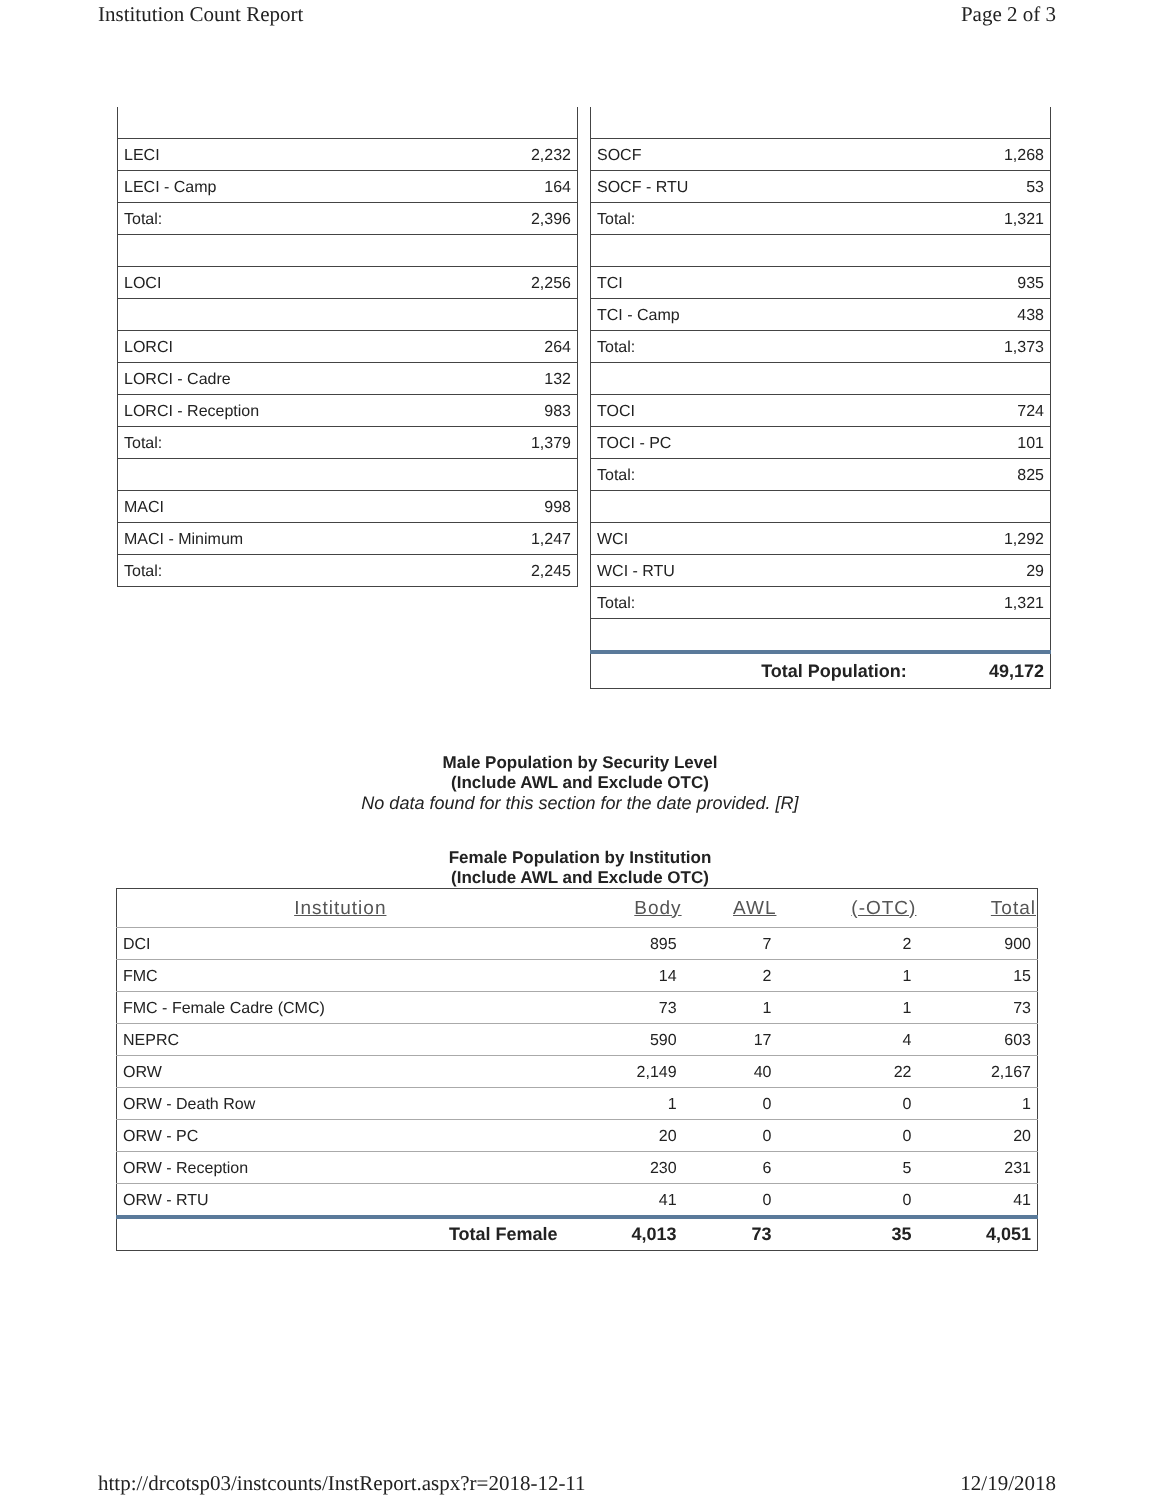Institution Count Report Page 2 of 3
| LECI | 2,232 |
| LECI - Camp | 164 |
| Total: | 2,396 |
| LOCI | 2,256 |
| LORCI | 264 |
| LORCI - Cadre | 132 |
| LORCI - Reception | 983 |
| Total: | 1,379 |
| MACI | 998 |
| MACI - Minimum | 1,247 |
| Total: | 2,245 |
| SOCF | 1,268 |
| SOCF - RTU | 53 |
| Total: | 1,321 |
| TCI | 935 |
| TCI - Camp | 438 |
| Total: | 1,373 |
| TOCI | 724 |
| TOCI - PC | 101 |
| Total: | 825 |
| WCI | 1,292 |
| WCI - RTU | 29 |
| Total: | 1,321 |
| Total Population: | 49,172 |
Male Population by Security Level
(Include AWL and Exclude OTC)
No data found for this section for the date provided. [R]
Female Population by Institution
(Include AWL and Exclude OTC)
| Institution | Body | AWL | (-OTC) | Total |
| --- | --- | --- | --- | --- |
| DCI | 895 | 7 | 2 | 900 |
| FMC | 14 | 2 | 1 | 15 |
| FMC - Female Cadre (CMC) | 73 | 1 | 1 | 73 |
| NEPRC | 590 | 17 | 4 | 603 |
| ORW | 2,149 | 40 | 22 | 2,167 |
| ORW - Death Row | 1 | 0 | 0 | 1 |
| ORW - PC | 20 | 0 | 0 | 20 |
| ORW - Reception | 230 | 6 | 5 | 231 |
| ORW - RTU | 41 | 0 | 0 | 41 |
| Total Female | 4,013 | 73 | 35 | 4,051 |
http://drcotsp03/instcounts/InstReport.aspx?r=2018-12-11 12/19/2018